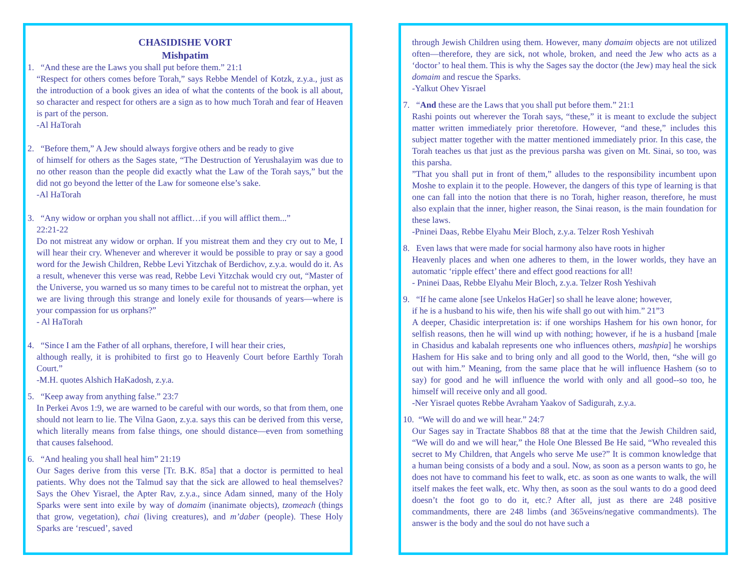CHASIDISHE VORT
Mishpatim
1. “And these are the Laws you shall put before them.” 21:1
“Respect for others comes before Torah,” says Rebbe Mendel of Kotzk, z.y.a., just as the introduction of a book gives an idea of what the contents of the book is all about, so character and respect for others are a sign as to how much Torah and fear of Heaven is part of the person.
-Al HaTorah
2. “Before them,” A Jew should always forgive others and be ready to give
of himself for others as the Sages state, “The Destruction of Yerushalayim was due to no other reason than the people did exactly what the Law of the Torah says,” but the did not go beyond the letter of the Law for someone else’s sake.
-Al HaTorah
3. “Any widow or orphan you shall not afflict…if you will afflict them...”
22:21-22
Do not mistreat any widow or orphan. If you mistreat them and they cry out to Me, I will hear their cry. Whenever and wherever it would be possible to pray or say a good word for the Jewish Children, Rebbe Levi Yitzchak of Berdichov, z.y.a. would do it. As a result, whenever this verse was read, Rebbe Levi Yitzchak would cry out, “Master of the Universe, you warned us so many times to be careful not to mistreat the orphan, yet we are living through this strange and lonely exile for thousands of years—where is your compassion for us orphans?”
- Al HaTorah
4. “Since I am the Father of all orphans, therefore, I will hear their cries,
although really, it is prohibited to first go to Heavenly Court before Earthly Torah Court.”
-M.H. quotes Alshich HaKadosh, z.y.a.
5. “Keep away from anything false.” 23:7
In Perkei Avos 1:9, we are warned to be careful with our words, so that from them, one should not learn to lie. The Vilna Gaon, z.y.a. says this can be derived from this verse, which literally means from false things, one should distance—even from something that causes falsehood.
6. “And healing you shall heal him” 21:19
Our Sages derive from this verse [Tr. B.K. 85a] that a doctor is permitted to heal patients. Why does not the Talmud say that the sick are allowed to heal themselves? Says the Ohev Yisrael, the Apter Rav, z.y.a., since Adam sinned, many of the Holy Sparks were sent into exile by way of domaim (inanimate objects), tzomeach (things that grow, vegetation), chai (living creatures), and m’daber (people). These Holy Sparks are ‘rescued’, saved
through Jewish Children using them. However, many domaim objects are not utilized often—therefore, they are sick, not whole, broken, and need the Jew who acts as a ‘doctor’ to heal them. This is why the Sages say the doctor (the Jew) may heal the sick domaim and rescue the Sparks.
-Yalkut Ohev Yisrael
7. “And these are the Laws that you shall put before them.” 21:1
Rashi points out wherever the Torah says, “these,” it is meant to exclude the subject matter written immediately prior theretofore. However, “and these,” includes this subject matter together with the matter mentioned immediately prior. In this case, the Torah teaches us that just as the previous parsha was given on Mt. Sinai, so too, was this parsha.
”That you shall put in front of them,” alludes to the responsibility incumbent upon Moshe to explain it to the people. However, the dangers of this type of learning is that one can fall into the notion that there is no Torah, higher reason, therefore, he must also explain that the inner, higher reason, the Sinai reason, is the main foundation for these laws.
-Pninei Daas, Rebbe Elyahu Meir Bloch, z.y.a. Telzer Rosh Yeshivah
8. Even laws that were made for social harmony also have roots in higher
Heavenly places and when one adheres to them, in the lower worlds, they have an automatic ‘ripple effect’ there and effect good reactions for all!
- Pninei Daas, Rebbe Elyahu Meir Bloch, z.y.a. Telzer Rosh Yeshivah
9. “If he came alone [see Unkelos HaGer] so shall he leave alone; however,
if he is a husband to his wife, then his wife shall go out with him.” 21”3
A deeper, Chasidic interpretation is: if one worships Hashem for his own honor, for selfish reasons, then he will wind up with nothing; however, if he is a husband [male in Chasidus and kabalah represents one who influences others, mashpia] he worships Hashem for His sake and to bring only and all good to the World, then, “she will go out with him.” Meaning, from the same place that he will influence Hashem (so to say) for good and he will influence the world with only and all good--so too, he himself will receive only and all good.
-Ner Yisrael quotes Rebbe Avraham Yaakov of Sadigurah, z.y.a.
10. “We will do and we will hear.” 24:7
Our Sages say in Tractate Shabbos 88 that at the time that the Jewish Children said, “We will do and we will hear,” the Hole One Blessed Be He said, “Who revealed this secret to My Children, that Angels who serve Me use?” It is common knowledge that a human being consists of a body and a soul. Now, as soon as a person wants to go, he does not have to command his feet to walk, etc. as soon as one wants to walk, the will itself makes the feet walk, etc. Why then, as soon as the soul wants to do a good deed doesn’t the foot go to do it, etc.? After all, just as there are 248 positive commandments, there are 248 limbs (and 365veins/negative commandments). The answer is the body and the soul do not have such a